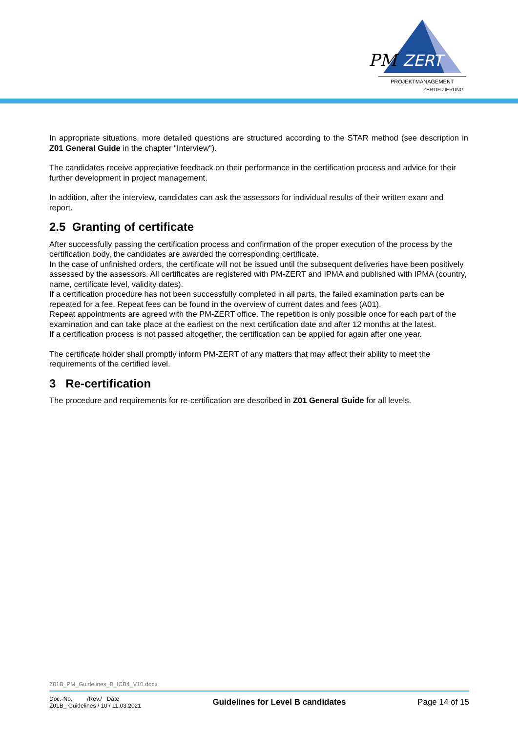PM
ZERT
PROJEKTMANAGEMENT
ZERTIFIZIERUNG
In appropriate situations, more detailed questions are structured according to the STAR method (see description in Z01 General Guide in the chapter "Interview").
The candidates receive appreciative feedback on their performance in the certification process and advice for their further development in project management.
In addition, after the interview, candidates can ask the assessors for individual results of their written exam and report.
2.5 Granting of certificate
After successfully passing the certification process and confirmation of the proper execution of the process by the certification body, the candidates are awarded the corresponding certificate.
In the case of unfinished orders, the certificate will not be issued until the subsequent deliveries have been positively assessed by the assessors. All certificates are registered with PM-ZERT and IPMA and published with IPMA (country, name, certificate level, validity dates).
If a certification procedure has not been successfully completed in all parts, the failed examination parts can be repeated for a fee. Repeat fees can be found in the overview of current dates and fees (A01).
Repeat appointments are agreed with the PM-ZERT office. The repetition is only possible once for each part of the examination and can take place at the earliest on the next certification date and after 12 months at the latest.
If a certification process is not passed altogether, the certification can be applied for again after one year.
The certificate holder shall promptly inform PM-ZERT of any matters that may affect their ability to meet the requirements of the certified level.
3 Re-certification
The procedure and requirements for re-certification are described in Z01 General Guide for all levels.
Z01B_PM_Guidelines_B_ICB4_V10.docx
Doc.-No. /Rev./ Date
Z01B_ Guidelines / 10 / 11.03.2021
Guidelines for Level B candidates
Page 14 of 15